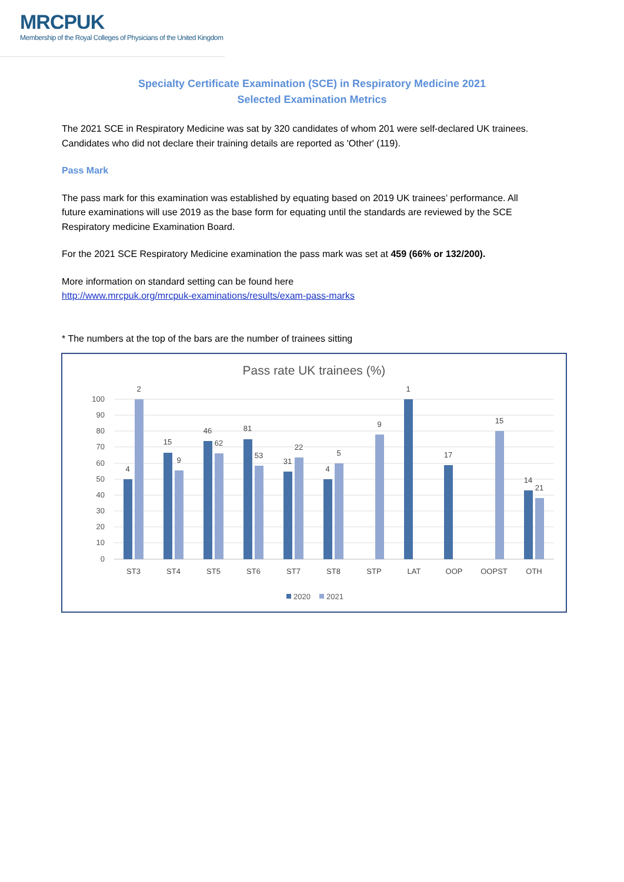MRCPUK
Membership of the Royal Colleges of Physicians of the United Kingdom
Specialty Certificate Examination (SCE) in Respiratory Medicine 2021
Selected Examination Metrics
The 2021 SCE in Respiratory Medicine was sat by 320 candidates of whom 201 were self-declared UK trainees. Candidates who did not declare their training details are reported as 'Other' (119).
Pass Mark
The pass mark for this examination was established by equating based on 2019 UK trainees’ performance. All future examinations will use 2019 as the base form for equating until the standards are reviewed by the SCE Respiratory medicine Examination Board.
For the 2021 SCE Respiratory Medicine examination the pass mark was set at 459 (66% or 132/200).
More information on standard setting can be found here
http://www.mrcpuk.org/mrcpuk-examinations/results/exam-pass-marks
* The numbers at the top of the bars are the number of trainees sitting
Pass rate UK trainees (%)
100
90
80
70
60
50
40
30
20
10
0
4
2
15
9
46
62
81
53
31
22
4
5
9
1
17
15
14
21
ST3
ST4
ST5
ST6
ST7
ST8
STP
LAT
OOP
OOPST
OTH
2020
2021